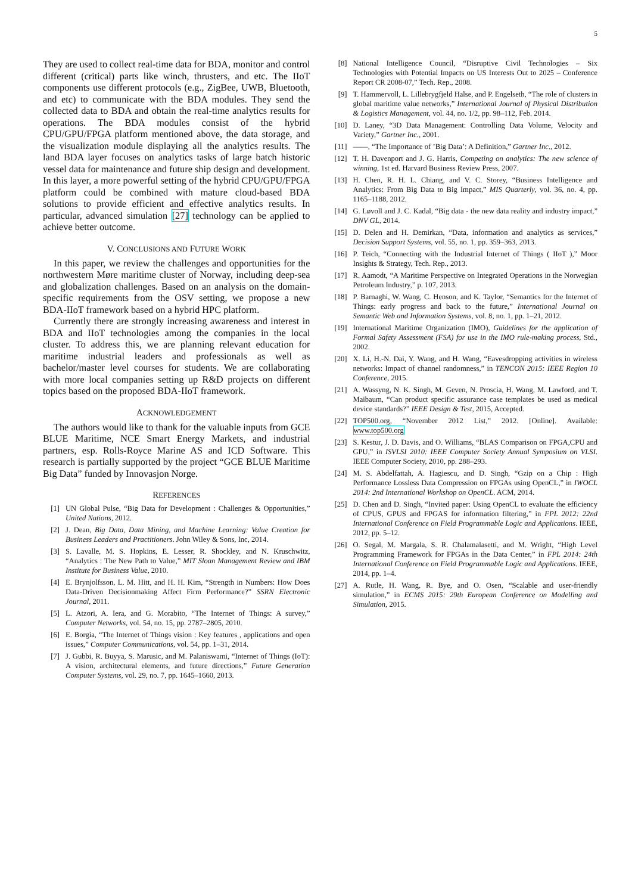5
They are used to collect real-time data for BDA, monitor and control different (critical) parts like winch, thrusters, and etc. The IIoT components use different protocols (e.g., ZigBee, UWB, Bluetooth, and etc) to communicate with the BDA modules. They send the collected data to BDA and obtain the real-time analytics results for operations. The BDA modules consist of the hybrid CPU/GPU/FPGA platform mentioned above, the data storage, and the visualization module displaying all the analytics results. The land BDA layer focuses on analytics tasks of large batch historic vessel data for maintenance and future ship design and development. In this layer, a more powerful setting of the hybrid CPU/GPU/FPGA platform could be combined with mature cloud-based BDA solutions to provide efficient and effective analytics results. In particular, advanced simulation [27] technology can be applied to achieve better outcome.
V. CONCLUSIONS AND FUTURE WORK
In this paper, we review the challenges and opportunities for the northwestern Møre maritime cluster of Norway, including deep-sea and globalization challenges. Based on an analysis on the domain-specific requirements from the OSV setting, we propose a new BDA-IIoT framework based on a hybrid HPC platform.
Currently there are strongly increasing awareness and interest in BDA and IIoT technologies among the companies in the local cluster. To address this, we are planning relevant education for maritime industrial leaders and professionals as well as bachelor/master level courses for students. We are collaborating with more local companies setting up R&D projects on different topics based on the proposed BDA-IIoT framework.
ACKNOWLEDGEMENT
The authors would like to thank for the valuable inputs from GCE BLUE Maritime, NCE Smart Energy Markets, and industrial partners, esp. Rolls-Royce Marine AS and ICD Software. This research is partially supported by the project “GCE BLUE Maritime Big Data” funded by Innovasjon Norge.
REFERENCES
[1] UN Global Pulse, “Big Data for Development : Challenges & Opportunities,” United Nations, 2012.
[2] J. Dean, Big Data, Data Mining, and Machine Learning: Value Creation for Business Leaders and Practitioners. John Wiley & Sons, Inc, 2014.
[3] S. Lavalle, M. S. Hopkins, E. Lesser, R. Shockley, and N. Kruschwitz, “Analytics : The New Path to Value,” MIT Sloan Management Review and IBM Institute for Business Value, 2010.
[4] E. Brynjolfsson, L. M. Hitt, and H. H. Kim, “Strength in Numbers: How Does Data-Driven Decisionmaking Affect Firm Performance?” SSRN Electronic Journal, 2011.
[5] L. Atzori, A. Iera, and G. Morabito, “The Internet of Things: A survey,” Computer Networks, vol. 54, no. 15, pp. 2787–2805, 2010.
[6] E. Borgia, “The Internet of Things vision : Key features , applications and open issues,” Computer Communications, vol. 54, pp. 1–31, 2014.
[7] J. Gubbi, R. Buyya, S. Marusic, and M. Palaniswami, “Internet of Things (IoT): A vision, architectural elements, and future directions,” Future Generation Computer Systems, vol. 29, no. 7, pp. 1645–1660, 2013.
[8] National Intelligence Council, “Disruptive Civil Technologies – Six Technologies with Potential Impacts on US Interests Out to 2025 – Conference Report CR 2008-07,” Tech. Rep., 2008.
[9] T. Hammervoll, L. Lillebrygfjeld Halse, and P. Engelseth, “The role of clusters in global maritime value networks,” International Journal of Physical Distribution & Logistics Management, vol. 44, no. 1/2, pp. 98–112, Feb. 2014.
[10] D. Laney, “3D Data Management: Controlling Data Volume, Velocity and Variety,” Gartner Inc., 2001.
[11] ——, “The Importance of ’Big Data’: A Definition,” Gartner Inc., 2012.
[12] T. H. Davenport and J. G. Harris, Competing on analytics: The new science of winning, 1st ed. Harvard Business Review Press, 2007.
[13] H. Chen, R. H. L. Chiang, and V. C. Storey, “Business Intelligence and Analytics: From Big Data to Big Impact,” MIS Quarterly, vol. 36, no. 4, pp. 1165–1188, 2012.
[14] G. Løvoll and J. C. Kadal, “Big data - the new data reality and industry impact,” DNV GL, 2014.
[15] D. Delen and H. Demirkan, “Data, information and analytics as services,” Decision Support Systems, vol. 55, no. 1, pp. 359–363, 2013.
[16] P. Teich, “Connecting with the Industrial Internet of Things ( IIoT ),” Moor Insights & Strategy, Tech. Rep., 2013.
[17] R. Aamodt, “A Maritime Perspective on Integrated Operations in the Norwegian Petroleum Industry,” p. 107, 2013.
[18] P. Barnaghi, W. Wang, C. Henson, and K. Taylor, “Semantics for the Internet of Things: early progress and back to the future,” International Journal on Semantic Web and Information Systems, vol. 8, no. 1, pp. 1–21, 2012.
[19] International Maritime Organization (IMO), Guidelines for the application of Formal Safety Assessment (FSA) for use in the IMO rule-making process, Std., 2002.
[20] X. Li, H.-N. Dai, Y. Wang, and H. Wang, “Eavesdropping activities in wireless networks: Impact of channel randomness,” in TENCON 2015: IEEE Region 10 Conference, 2015.
[21] A. Wassyng, N. K. Singh, M. Geven, N. Proscia, H. Wang, M. Lawford, and T. Maibaum, “Can product specific assurance case templates be used as medical device standards?” IEEE Design & Test, 2015, Accepted.
[22] TOP500.org, “November 2012 List,” 2012. [Online]. Available: www.top500.org
[23] S. Kestur, J. D. Davis, and O. Williams, “BLAS Comparison on FPGA,CPU and GPU,” in ISVLSI 2010: IEEE Computer Society Annual Symposium on VLSI. IEEE Computer Society, 2010, pp. 288–293.
[24] M. S. Abdelfattah, A. Hagiescu, and D. Singh, “Gzip on a Chip : High Performance Lossless Data Compression on FPGAs using OpenCL,” in IWOCL 2014: 2nd International Workshop on OpenCL. ACM, 2014.
[25] D. Chen and D. Singh, “Invited paper: Using OpenCL to evaluate the efficiency of CPUS, GPUS and FPGAS for information filtering,” in FPL 2012: 22nd International Conference on Field Programmable Logic and Applications. IEEE, 2012, pp. 5–12.
[26] O. Segal, M. Margala, S. R. Chalamalasetti, and M. Wright, “High Level Programming Framework for FPGAs in the Data Center,” in FPL 2014: 24th International Conference on Field Programmable Logic and Applications. IEEE, 2014, pp. 1–4.
[27] A. Rutle, H. Wang, R. Bye, and O. Osen, “Scalable and user-friendly simulation,” in ECMS 2015: 29th European Conference on Modelling and Simulation, 2015.